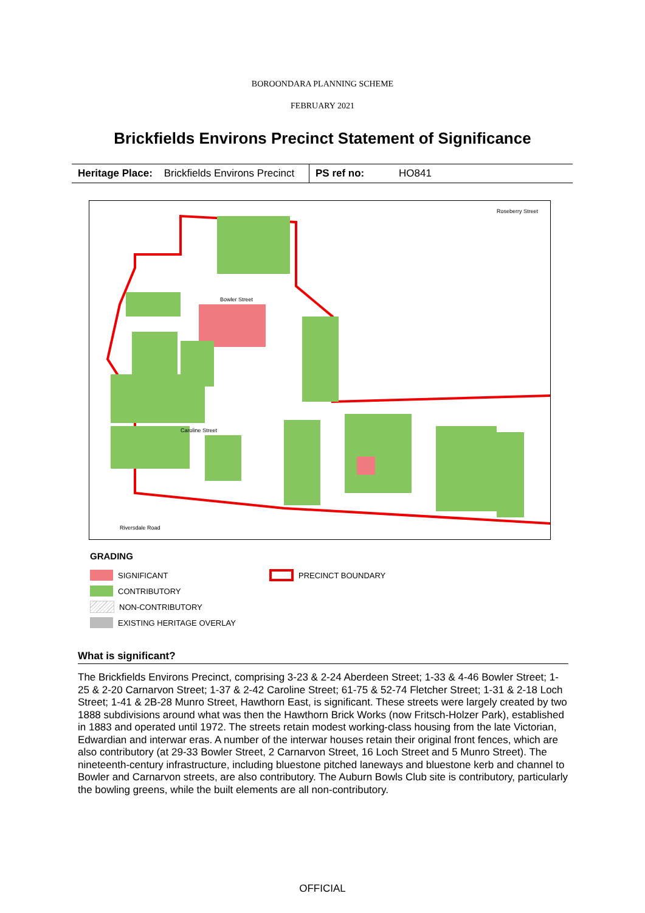BOROONDARA PLANNING SCHEME
FEBRUARY 2021
Brickfields Environs Precinct Statement of Significance
| Heritage Place: Brickfields Environs Precinct | PS ref no: HO841 |
Bowler Street
Caroline Street
Riversdale Road
Roseberry Street
GRADING
SIGNIFICANT
CONTRIBUTORY
NON-CONTRIBUTORY
EXISTING HERITAGE OVERLAY
PRECINCT BOUNDARY
What is significant?
The Brickfields Environs Precinct, comprising 3-23 & 2-24 Aberdeen Street; 1-33 & 4-46 Bowler Street; 1-25 & 2-20 Carnarvon Street; 1-37 & 2-42 Caroline Street; 61-75 & 52-74 Fletcher Street; 1-31 & 2-18 Loch Street; 1-41 & 2B-28 Munro Street, Hawthorn East, is significant. These streets were largely created by two 1888 subdivisions around what was then the Hawthorn Brick Works (now Fritsch-Holzer Park), established in 1883 and operated until 1972. The streets retain modest working-class housing from the late Victorian, Edwardian and interwar eras. A number of the interwar houses retain their original front fences, which are also contributory (at 29-33 Bowler Street, 2 Carnarvon Street, 16 Loch Street and 5 Munro Street). The nineteenth-century infrastructure, including bluestone pitched laneways and bluestone kerb and channel to Bowler and Carnarvon streets, are also contributory. The Auburn Bowls Club site is contributory, particularly the bowling greens, while the built elements are all non-contributory.
OFFICIAL